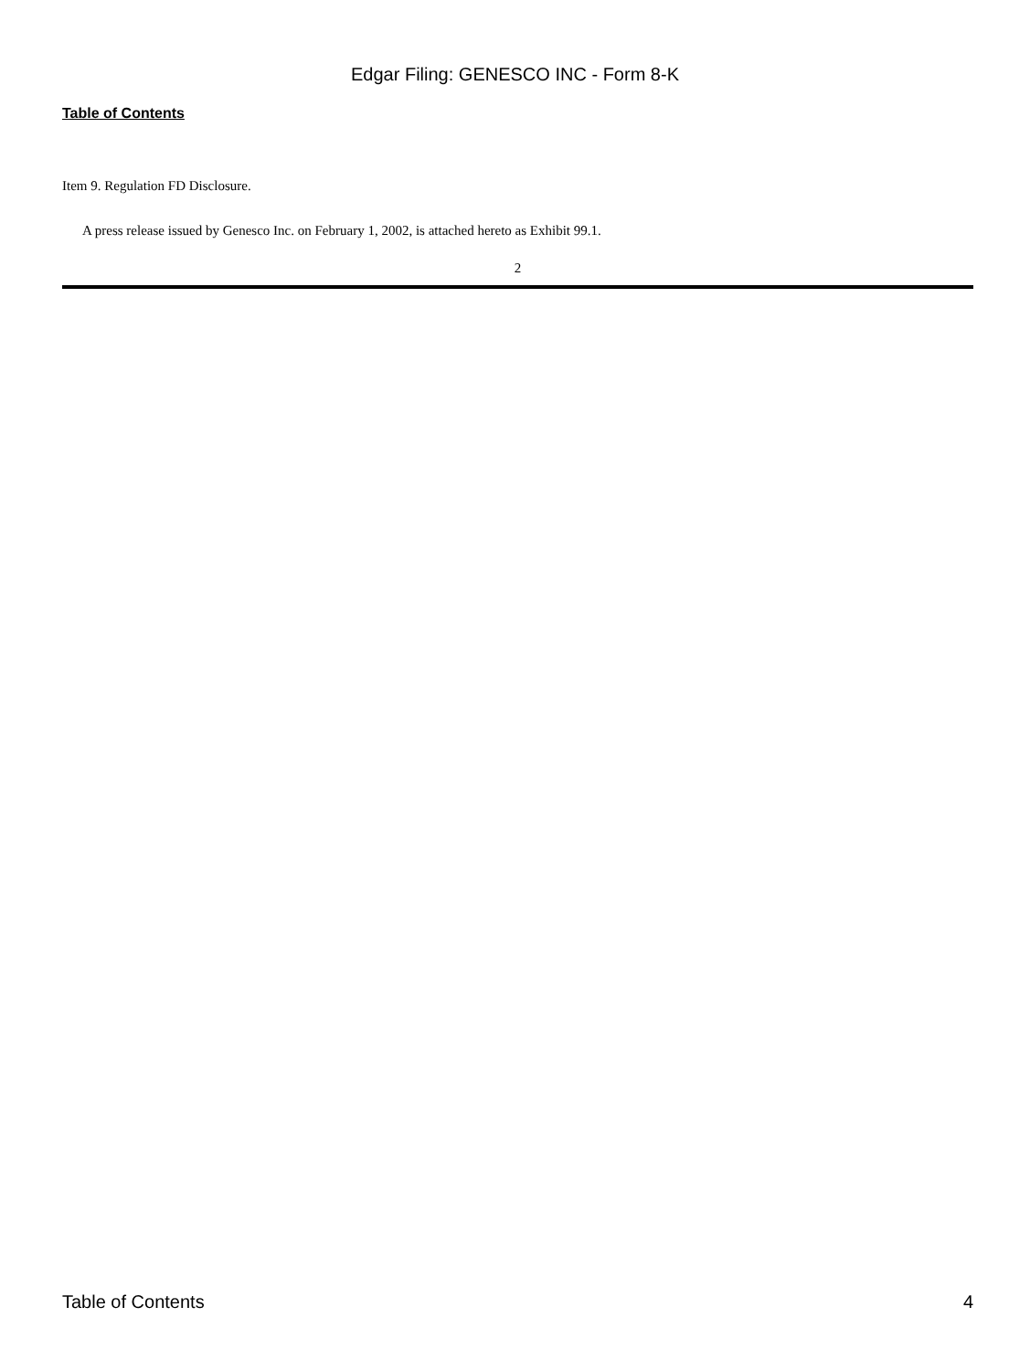Edgar Filing: GENESCO INC - Form 8-K
Table of Contents
Item 9. Regulation FD Disclosure.
A press release issued by Genesco Inc. on February 1, 2002, is attached hereto as Exhibit 99.1.
2
Table of Contents 4